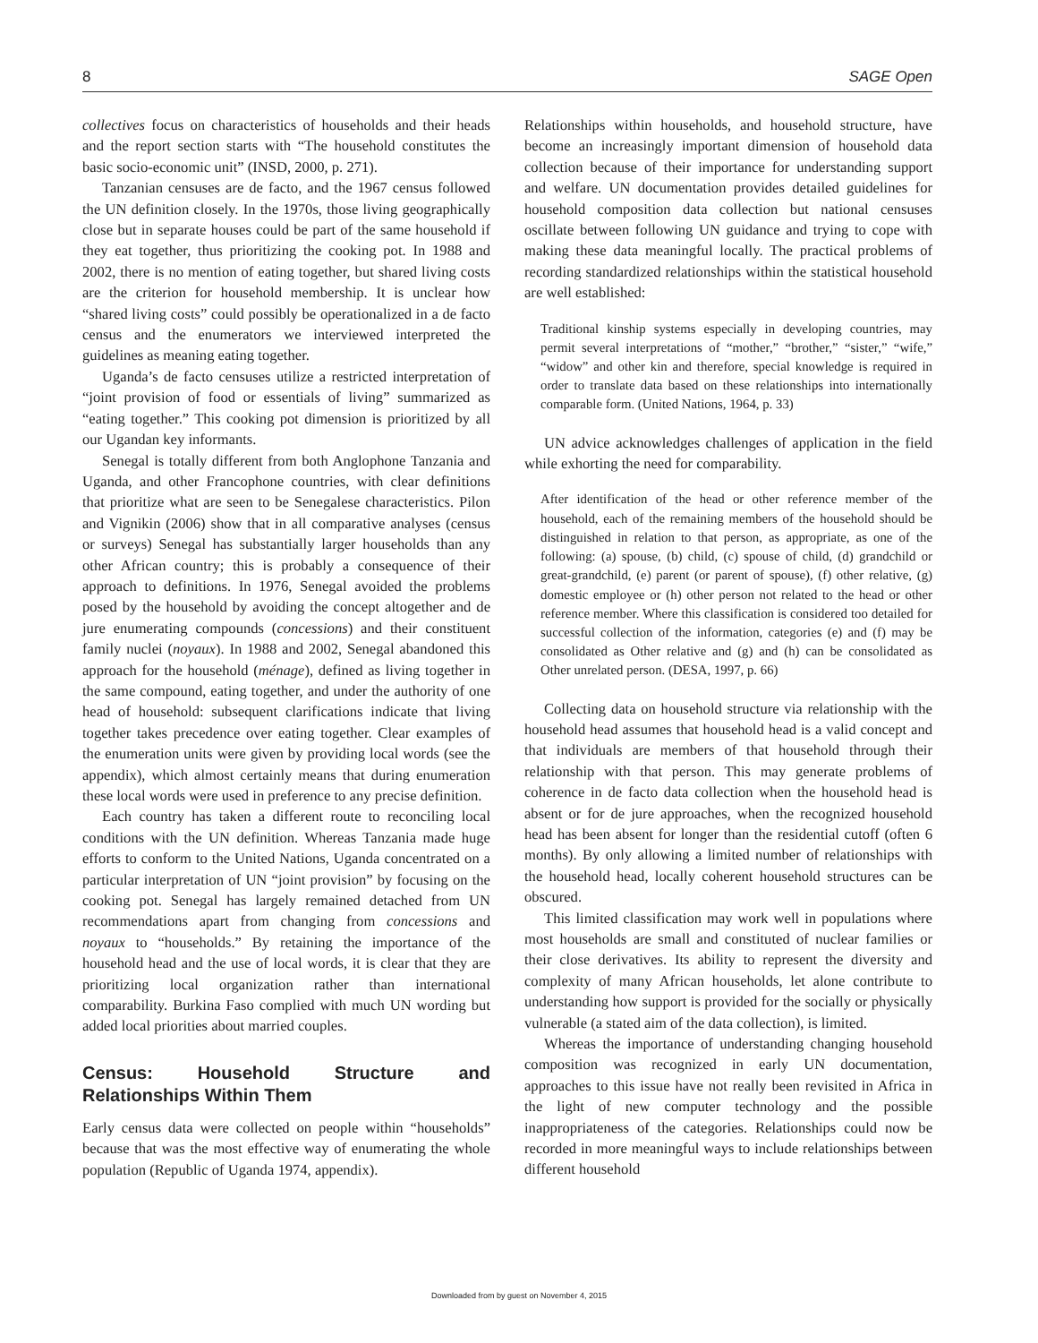8 SAGE Open
collectives focus on characteristics of households and their heads and the report section starts with “The household constitutes the basic socio-economic unit” (INSD, 2000, p. 271).
Tanzanian censuses are de facto, and the 1967 census followed the UN definition closely. In the 1970s, those living geographically close but in separate houses could be part of the same household if they eat together, thus prioritizing the cooking pot. In 1988 and 2002, there is no mention of eating together, but shared living costs are the criterion for household membership. It is unclear how “shared living costs” could possibly be operationalized in a de facto census and the enumerators we interviewed interpreted the guidelines as meaning eating together.
Uganda’s de facto censuses utilize a restricted interpretation of “joint provision of food or essentials of living” summarized as “eating together.” This cooking pot dimension is prioritized by all our Ugandan key informants.
Senegal is totally different from both Anglophone Tanzania and Uganda, and other Francophone countries, with clear definitions that prioritize what are seen to be Senegalese characteristics. Pilon and Vignikin (2006) show that in all comparative analyses (census or surveys) Senegal has substantially larger households than any other African country; this is probably a consequence of their approach to definitions. In 1976, Senegal avoided the problems posed by the household by avoiding the concept altogether and de jure enumerating compounds (concessions) and their constituent family nuclei (noyaux). In 1988 and 2002, Senegal abandoned this approach for the household (ménage), defined as living together in the same compound, eating together, and under the authority of one head of household: subsequent clarifications indicate that living together takes precedence over eating together. Clear examples of the enumeration units were given by providing local words (see the appendix), which almost certainly means that during enumeration these local words were used in preference to any precise definition.
Each country has taken a different route to reconciling local conditions with the UN definition. Whereas Tanzania made huge efforts to conform to the United Nations, Uganda concentrated on a particular interpretation of UN “joint provision” by focusing on the cooking pot. Senegal has largely remained detached from UN recommendations apart from changing from concessions and noyaux to “households.” By retaining the importance of the household head and the use of local words, it is clear that they are prioritizing local organization rather than international comparability. Burkina Faso complied with much UN wording but added local priorities about married couples.
Census: Household Structure and Relationships Within Them
Early census data were collected on people within “households” because that was the most effective way of enumerating the whole population (Republic of Uganda 1974, appendix).
Relationships within households, and household structure, have become an increasingly important dimension of household data collection because of their importance for understanding support and welfare. UN documentation provides detailed guidelines for household composition data collection but national censuses oscillate between following UN guidance and trying to cope with making these data meaningful locally. The practical problems of recording standardized relationships within the statistical household are well established:
Traditional kinship systems especially in developing countries, may permit several interpretations of “mother,” “brother,” “sister,” “wife,” “widow” and other kin and therefore, special knowledge is required in order to translate data based on these relationships into internationally comparable form. (United Nations, 1964, p. 33)
UN advice acknowledges challenges of application in the field while exhorting the need for comparability.
After identification of the head or other reference member of the household, each of the remaining members of the household should be distinguished in relation to that person, as appropriate, as one of the following: (a) spouse, (b) child, (c) spouse of child, (d) grandchild or great-grandchild, (e) parent (or parent of spouse), (f) other relative, (g) domestic employee or (h) other person not related to the head or other reference member. Where this classification is considered too detailed for successful collection of the information, categories (e) and (f) may be consolidated as Other relative and (g) and (h) can be consolidated as Other unrelated person. (DESA, 1997, p. 66)
Collecting data on household structure via relationship with the household head assumes that household head is a valid concept and that individuals are members of that household through their relationship with that person. This may generate problems of coherence in de facto data collection when the household head is absent or for de jure approaches, when the recognized household head has been absent for longer than the residential cutoff (often 6 months). By only allowing a limited number of relationships with the household head, locally coherent household structures can be obscured.
This limited classification may work well in populations where most households are small and constituted of nuclear families or their close derivatives. Its ability to represent the diversity and complexity of many African households, let alone contribute to understanding how support is provided for the socially or physically vulnerable (a stated aim of the data collection), is limited.
Whereas the importance of understanding changing household composition was recognized in early UN documentation, approaches to this issue have not really been revisited in Africa in the light of new computer technology and the possible inappropriateness of the categories. Relationships could now be recorded in more meaningful ways to include relationships between different household
Downloaded from by guest on November 4, 2015